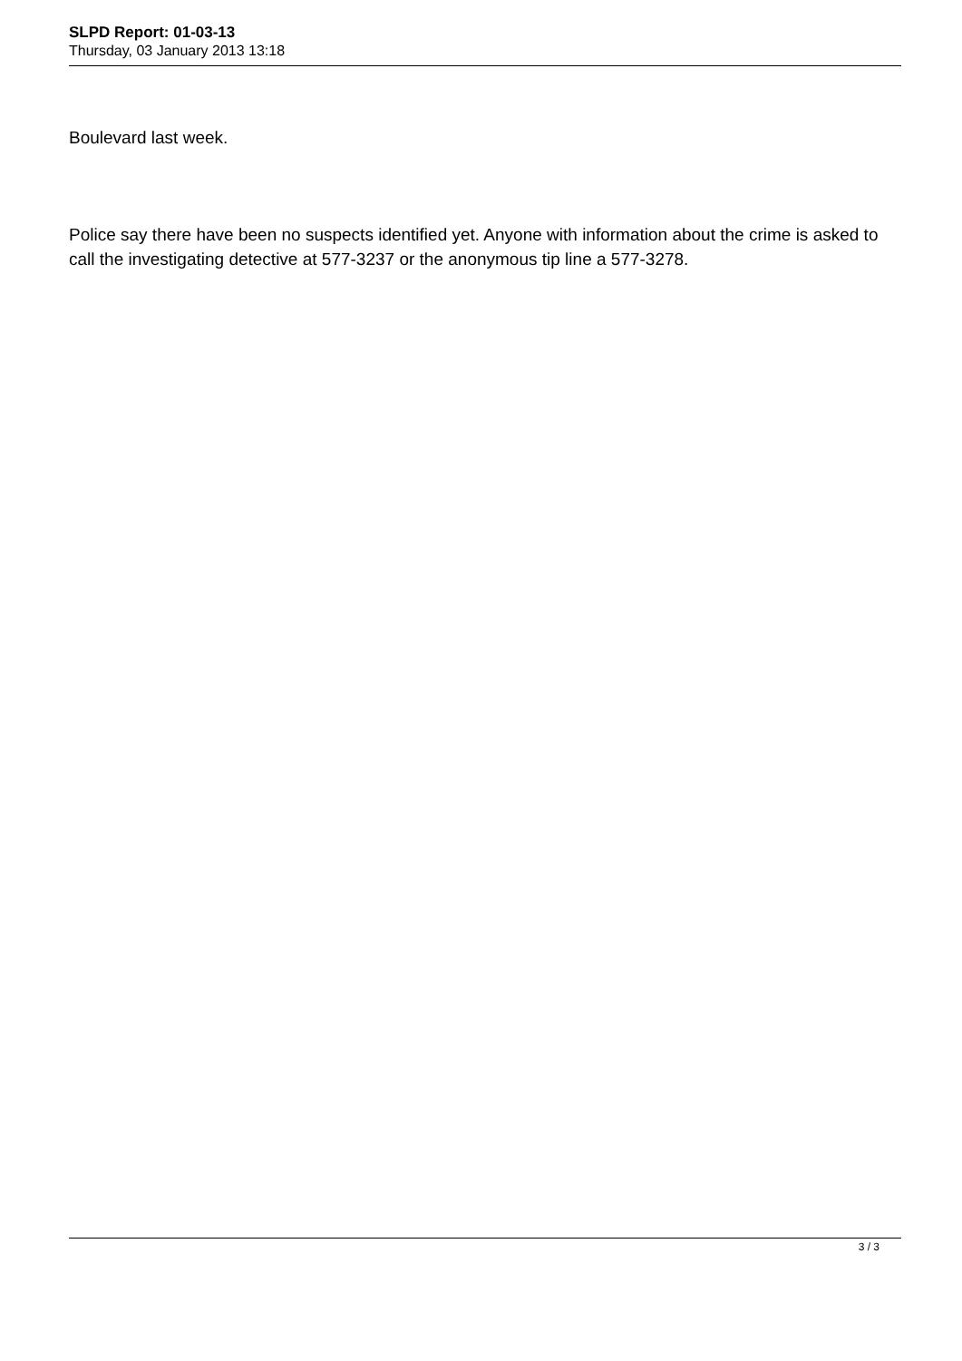SLPD Report: 01-03-13
Thursday, 03 January 2013 13:18
Boulevard last week.
Police say there have been no suspects identified yet. Anyone with information about the crime is asked to call the investigating detective at 577-3237 or the anonymous tip line a 577-3278.
3 / 3